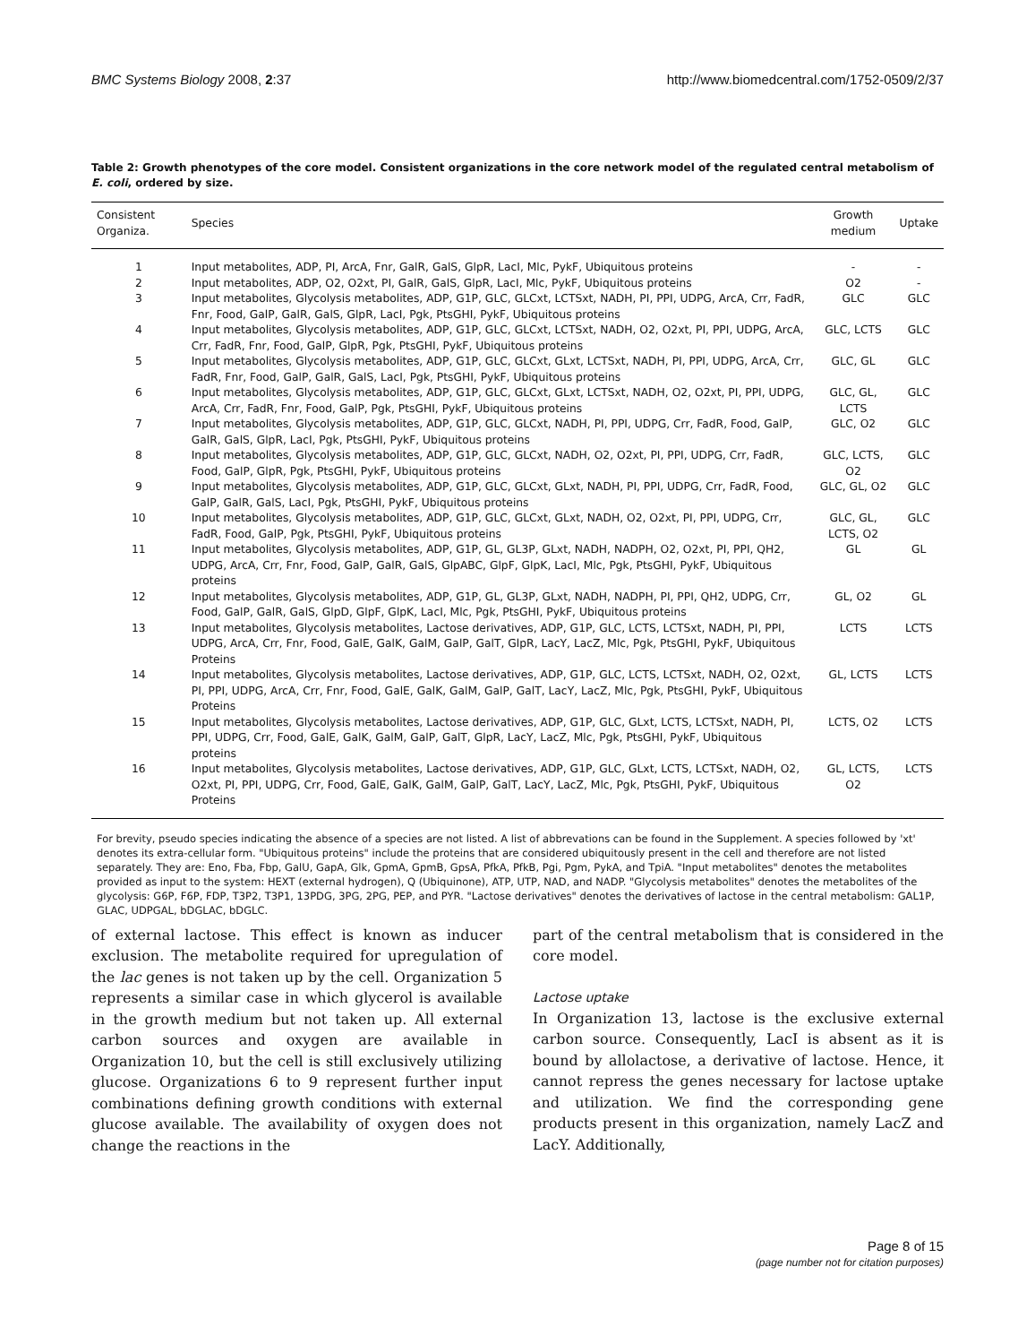BMC Systems Biology 2008, 2:37 http://www.biomedcentral.com/1752-0509/2/37
Table 2: Growth phenotypes of the core model. Consistent organizations in the core network model of the regulated central metabolism of E. coli, ordered by size.
| Consistent Organiza. | Species | Growth medium | Uptake |
| --- | --- | --- | --- |
| 1 | Input metabolites, ADP, PI, ArcA, Fnr, GalR, GalS, GlpR, LacI, Mlc, PykF, Ubiquitous proteins | - | - |
| 2 | Input metabolites, ADP, O2, O2xt, PI, GalR, GalS, GlpR, LacI, Mlc, PykF, Ubiquitous proteins | O2 | - |
| 3 | Input metabolites, Glycolysis metabolites, ADP, G1P, GLC, GLCxt, LCTSxt, NADH, PI, PPI, UDPG, ArcA, Crr, FadR, Fnr, Food, GalP, GalR, GalS, GlpR, LacI, Pgk, PtsGHI, PykF, Ubiquitous proteins | GLC | GLC |
| 4 | Input metabolites, Glycolysis metabolites, ADP, G1P, GLC, GLCxt, LCTSxt, NADH, O2, O2xt, PI, PPI, UDPG, ArcA, Crr, FadR, Fnr, Food, GalP, GlpR, Pgk, PtsGHI, PykF, Ubiquitous proteins | GLC, LCTS | GLC |
| 5 | Input metabolites, Glycolysis metabolites, ADP, G1P, GLC, GLCxt, GLxt, LCTSxt, NADH, PI, PPI, UDPG, ArcA, Crr, FadR, Fnr, Food, GalP, GalR, GalS, LacI, Pgk, PtsGHI, PykF, Ubiquitous proteins | GLC, GL | GLC |
| 6 | Input metabolites, Glycolysis metabolites, ADP, G1P, GLC, GLCxt, GLxt, LCTSxt, NADH, O2, O2xt, PI, PPI, UDPG, ArcA, Crr, FadR, Fnr, Food, GalP, Pgk, PtsGHI, PykF, Ubiquitous proteins | GLC, GL, LCTS | GLC |
| 7 | Input metabolites, Glycolysis metabolites, ADP, G1P, GLC, GLCxt, NADH, PI, PPI, UDPG, Crr, FadR, Food, GalP, GalR, GalS, GlpR, LacI, Pgk, PtsGHI, PykF, Ubiquitous proteins | GLC, O2 | GLC |
| 8 | Input metabolites, Glycolysis metabolites, ADP, G1P, GLC, GLCxt, NADH, O2, O2xt, PI, PPI, UDPG, Crr, FadR, Food, GalP, GlpR, Pgk, PtsGHI, PykF, Ubiquitous proteins | GLC, LCTS, O2 | GLC |
| 9 | Input metabolites, Glycolysis metabolites, ADP, G1P, GLC, GLCxt, GLxt, NADH, PI, PPI, UDPG, Crr, FadR, Food, GalP, GalR, GalS, LacI, Pgk, PtsGHI, PykF, Ubiquitous proteins | GLC, GL, O2 | GLC |
| 10 | Input metabolites, Glycolysis metabolites, ADP, G1P, GLC, GLCxt, GLxt, NADH, O2, O2xt, PI, PPI, UDPG, Crr, FadR, Food, GalP, Pgk, PtsGHI, PykF, Ubiquitous proteins | GLC, GL, LCTS, O2 | GLC |
| 11 | Input metabolites, Glycolysis metabolites, ADP, G1P, GL, GL3P, GLxt, NADH, NADPH, O2, O2xt, PI, PPI, QH2, UDPG, ArcA, Crr, Fnr, Food, GalP, GalR, GalS, GlpABC, GlpF, GlpK, LacI, Mlc, Pgk, PtsGHI, PykF, Ubiquitous proteins | GL | GL |
| 12 | Input metabolites, Glycolysis metabolites, ADP, G1P, GL, GL3P, GLxt, NADH, NADPH, PI, PPI, QH2, UDPG, Crr, Food, GalP, GalR, GalS, GlpD, GlpF, GlpK, LacI, Mlc, Pgk, PtsGHI, PykF, Ubiquitous proteins | GL, O2 | GL |
| 13 | Input metabolites, Glycolysis metabolites, Lactose derivatives, ADP, G1P, GLC, LCTS, LCTSxt, NADH, PI, PPI, UDPG, ArcA, Crr, Fnr, Food, GalE, GalK, GalM, GalP, GalT, GlpR, LacY, LacZ, Mlc, Pgk, PtsGHI, PykF, Ubiquitous Proteins | LCTS | LCTS |
| 14 | Input metabolites, Glycolysis metabolites, Lactose derivatives, ADP, G1P, GLC, LCTS, LCTSxt, NADH, O2, O2xt, PI, PPI, UDPG, ArcA, Crr, Fnr, Food, GalE, GalK, GalM, GalP, GalT, LacY, LacZ, Mlc, Pgk, PtsGHI, PykF, Ubiquitous Proteins | GL, LCTS | LCTS |
| 15 | Input metabolites, Glycolysis metabolites, Lactose derivatives, ADP, G1P, GLC, GLxt, LCTS, LCTSxt, NADH, PI, PPI, UDPG, Crr, Food, GalE, GalK, GalM, GalP, GalT, GlpR, LacY, LacZ, Mlc, Pgk, PtsGHI, PykF, Ubiquitous proteins | LCTS, O2 | LCTS |
| 16 | Input metabolites, Glycolysis metabolites, Lactose derivatives, ADP, G1P, GLC, GLxt, LCTS, LCTSxt, NADH, O2, O2xt, PI, PPI, UDPG, Crr, Food, GalE, GalK, GalM, GalP, GalT, LacY, LacZ, Mlc, Pgk, PtsGHI, PykF, Ubiquitous Proteins | GL, LCTS, O2 | LCTS |
For brevity, pseudo species indicating the absence of a species are not listed. A list of abbrevations can be found in the Supplement. A species followed by 'xt' denotes its extra-cellular form. "Ubiquitous proteins" include the proteins that are considered ubiquitously present in the cell and therefore are not listed separately. They are: Eno, Fba, Fbp, GalU, GapA, Glk, GpmA, GpmB, GpsA, PfkA, PfkB, Pgi, Pgm, PykA, and TpiA. "Input metabolites" denotes the metabolites provided as input to the system: HEXT (external hydrogen), Q (Ubiquinone), ATP, UTP, NAD, and NADP. "Glycolysis metabolites" denotes the metabolites of the glycolysis: G6P, F6P, FDP, T3P2, T3P1, 13PDG, 3PG, 2PG, PEP, and PYR. "Lactose derivatives" denotes the derivatives of lactose in the central metabolism: GAL1P, GLAC, UDPGAL, bDGLAC, bDGLC.
of external lactose. This effect is known as inducer exclusion. The metabolite required for upregulation of the lac genes is not taken up by the cell. Organization 5 represents a similar case in which glycerol is available in the growth medium but not taken up. All external carbon sources and oxygen are available in Organization 10, but the cell is still exclusively utilizing glucose. Organizations 6 to 9 represent further input combinations defining growth conditions with external glucose available. The availability of oxygen does not change the reactions in the
part of the central metabolism that is considered in the core model.
Lactose uptake
In Organization 13, lactose is the exclusive external carbon source. Consequently, LacI is absent as it is bound by allolactose, a derivative of lactose. Hence, it cannot repress the genes necessary for lactose uptake and utilization. We find the corresponding gene products present in this organization, namely LacZ and LacY. Additionally,
Page 8 of 15
(page number not for citation purposes)